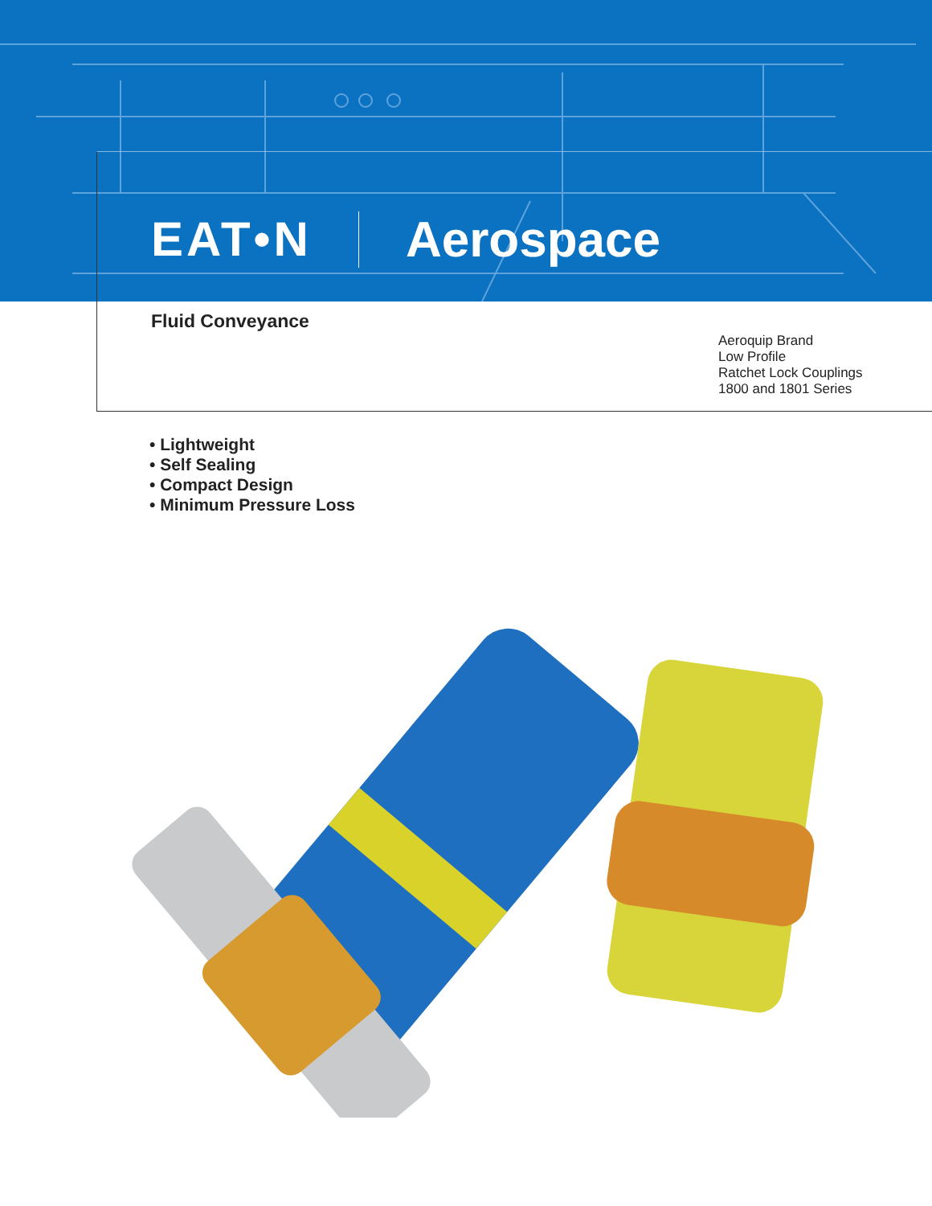EAT•N Aerospace
Fluid Conveyance
Aeroquip Brand
Low Profile
Ratchet Lock Couplings
1800 and 1801 Series
• Lightweight
• Self Sealing
• Compact Design
• Minimum Pressure Loss